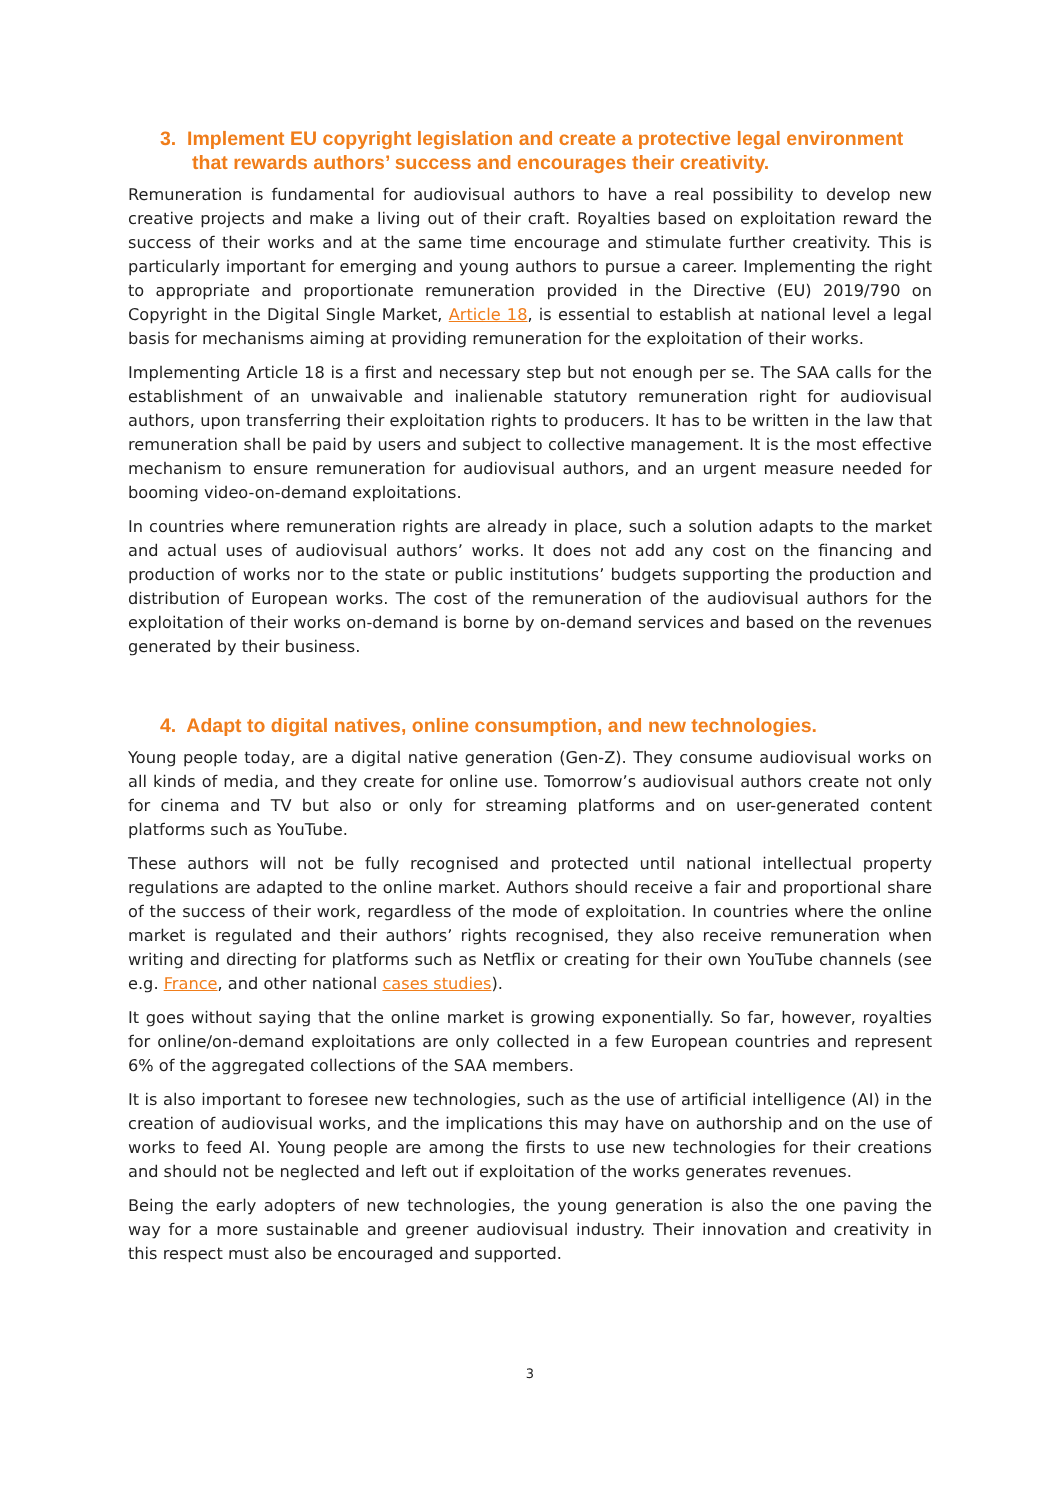3. Implement EU copyright legislation and create a protective legal environment that rewards authors’ success and encourages their creativity.
Remuneration is fundamental for audiovisual authors to have a real possibility to develop new creative projects and make a living out of their craft. Royalties based on exploitation reward the success of their works and at the same time encourage and stimulate further creativity. This is particularly important for emerging and young authors to pursue a career. Implementing the right to appropriate and proportionate remuneration provided in the Directive (EU) 2019/790 on Copyright in the Digital Single Market, Article 18, is essential to establish at national level a legal basis for mechanisms aiming at providing remuneration for the exploitation of their works.
Implementing Article 18 is a first and necessary step but not enough per se. The SAA calls for the establishment of an unwaivable and inalienable statutory remuneration right for audiovisual authors, upon transferring their exploitation rights to producers. It has to be written in the law that remuneration shall be paid by users and subject to collective management. It is the most effective mechanism to ensure remuneration for audiovisual authors, and an urgent measure needed for booming video-on-demand exploitations.
In countries where remuneration rights are already in place, such a solution adapts to the market and actual uses of audiovisual authors’ works. It does not add any cost on the financing and production of works nor to the state or public institutions’ budgets supporting the production and distribution of European works. The cost of the remuneration of the audiovisual authors for the exploitation of their works on-demand is borne by on-demand services and based on the revenues generated by their business.
4. Adapt to digital natives, online consumption, and new technologies.
Young people today, are a digital native generation (Gen-Z). They consume audiovisual works on all kinds of media, and they create for online use. Tomorrow’s audiovisual authors create not only for cinema and TV but also or only for streaming platforms and on user-generated content platforms such as YouTube.
These authors will not be fully recognised and protected until national intellectual property regulations are adapted to the online market. Authors should receive a fair and proportional share of the success of their work, regardless of the mode of exploitation. In countries where the online market is regulated and their authors’ rights recognised, they also receive remuneration when writing and directing for platforms such as Netflix or creating for their own YouTube channels (see e.g. France, and other national cases studies).
It goes without saying that the online market is growing exponentially. So far, however, royalties for online/on-demand exploitations are only collected in a few European countries and represent 6% of the aggregated collections of the SAA members.
It is also important to foresee new technologies, such as the use of artificial intelligence (AI) in the creation of audiovisual works, and the implications this may have on authorship and on the use of works to feed AI. Young people are among the firsts to use new technologies for their creations and should not be neglected and left out if exploitation of the works generates revenues.
Being the early adopters of new technologies, the young generation is also the one paving the way for a more sustainable and greener audiovisual industry. Their innovation and creativity in this respect must also be encouraged and supported.
3